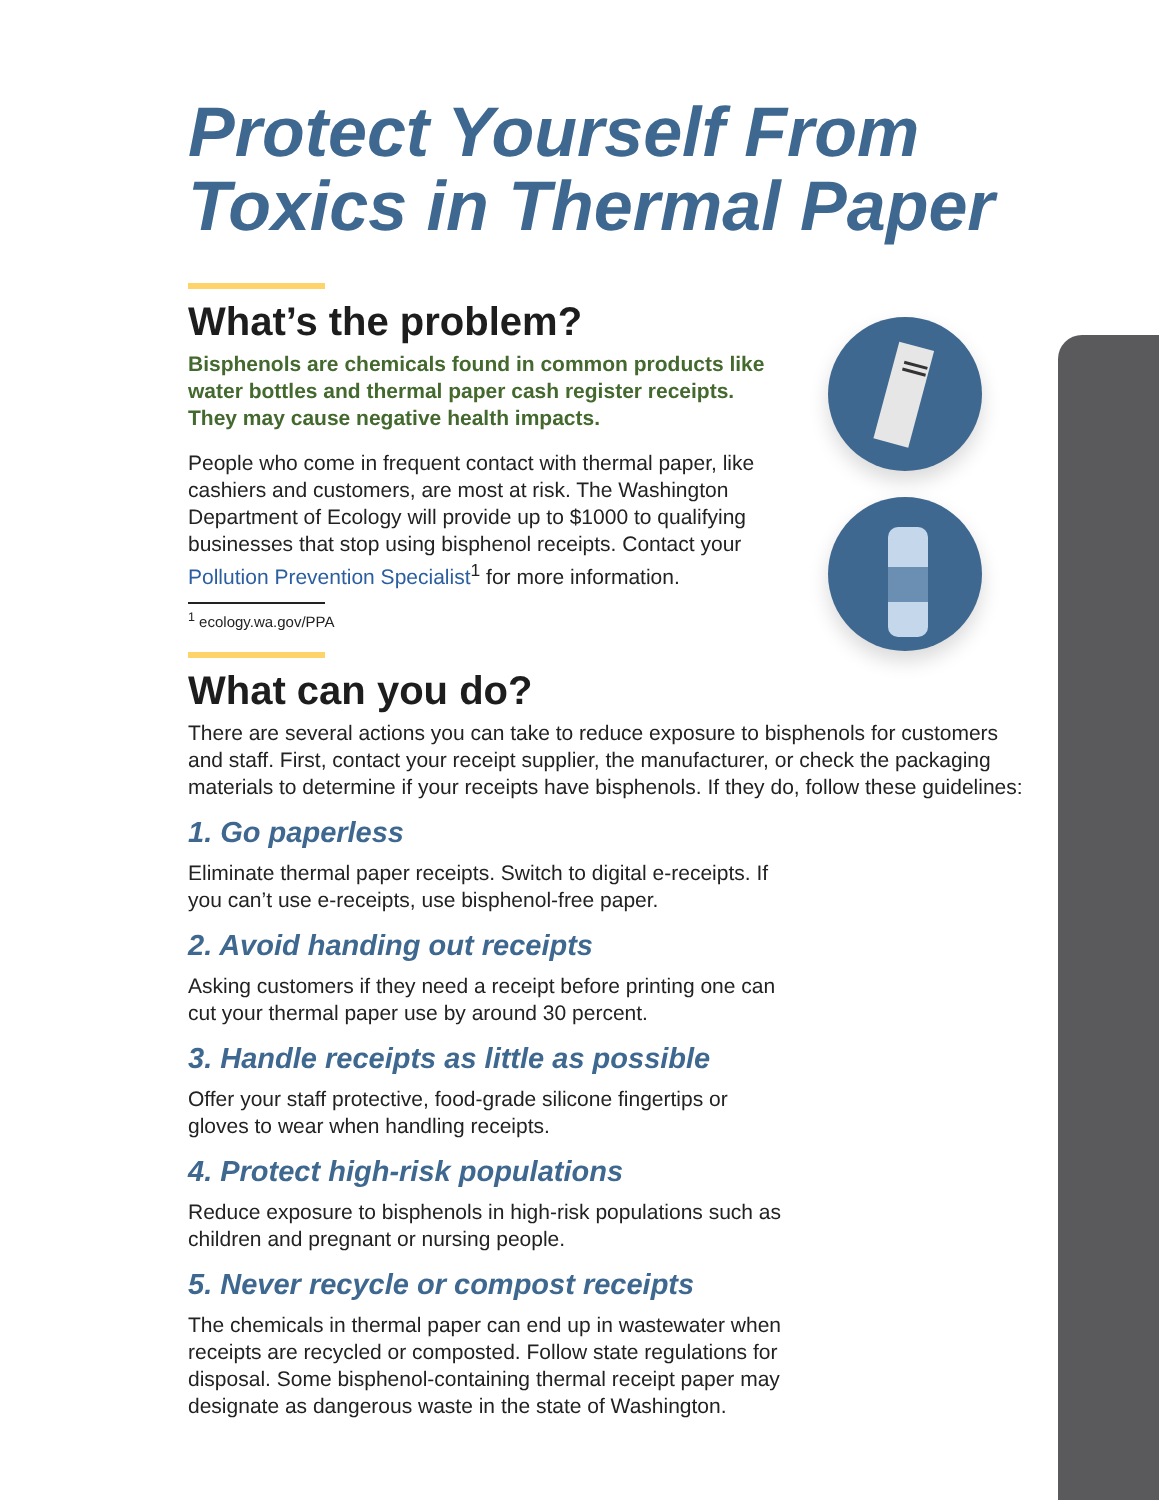Protect Yourself From Toxics in Thermal Paper
What’s the problem?
Bisphenols are chemicals found in common products like water bottles and thermal paper cash register receipts. They may cause negative health impacts.
People who come in frequent contact with thermal paper, like cashiers and customers, are most at risk. The Washington Department of Ecology will provide up to $1000 to qualifying businesses that stop using bisphenol receipts. Contact your Pollution Prevention Specialist<sup>1</sup> for more information.
<sup>1</sup> ecology.wa.gov/PPA
What can you do?
There are several actions you can take to reduce exposure to bisphenols for customers and staff. First, contact your receipt supplier, the manufacturer, or check the packaging materials to determine if your receipts have bisphenols. If they do, follow these guidelines:
1. Go paperless
Eliminate thermal paper receipts. Switch to digital e-receipts. If you can’t use e-receipts, use bisphenol-free paper.
2. Avoid handing out receipts
Asking customers if they need a receipt before printing one can cut your thermal paper use by around 30 percent.
3. Handle receipts as little as possible
Offer your staff protective, food-grade silicone fingertips or gloves to wear when handling receipts.
4. Protect high-risk populations
Reduce exposure to bisphenols in high-risk populations such as children and pregnant or nursing people.
5. Never recycle or compost receipts
The chemicals in thermal paper can end up in wastewater when receipts are recycled or composted. Follow state regulations for disposal. Some bisphenol-containing thermal receipt paper may designate as dangerous waste in the state of Washington.